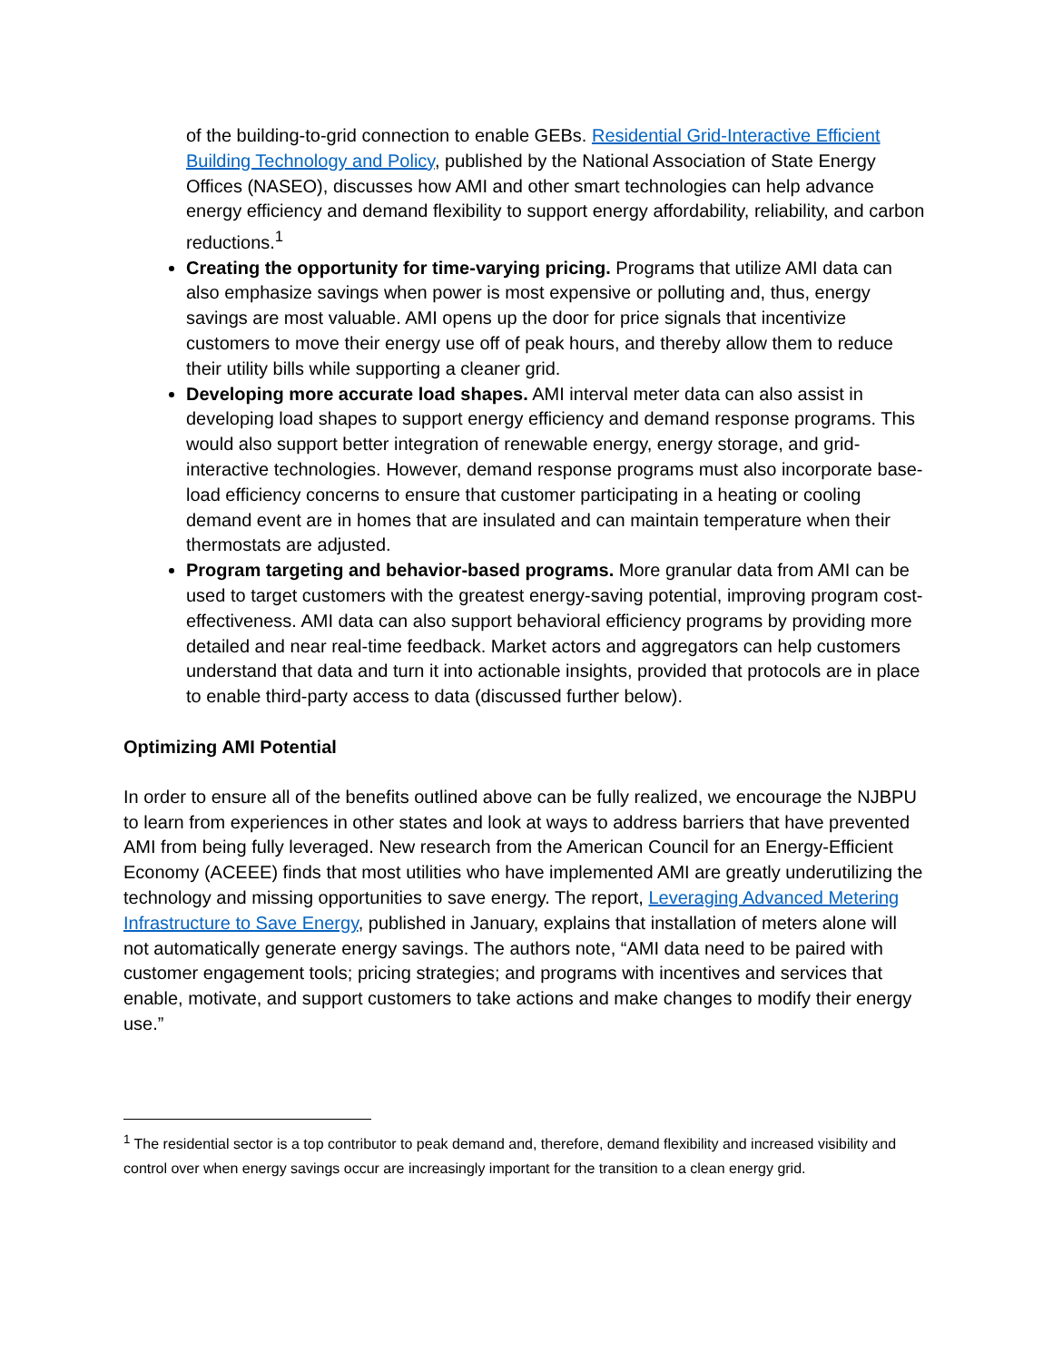of the building-to-grid connection to enable GEBs. Residential Grid-Interactive Efficient Building Technology and Policy, published by the National Association of State Energy Offices (NASEO), discusses how AMI and other smart technologies can help advance energy efficiency and demand flexibility to support energy affordability, reliability, and carbon reductions.<sup>1</sup>
Creating the opportunity for time-varying pricing. Programs that utilize AMI data can also emphasize savings when power is most expensive or polluting and, thus, energy savings are most valuable. AMI opens up the door for price signals that incentivize customers to move their energy use off of peak hours, and thereby allow them to reduce their utility bills while supporting a cleaner grid.
Developing more accurate load shapes. AMI interval meter data can also assist in developing load shapes to support energy efficiency and demand response programs. This would also support better integration of renewable energy, energy storage, and grid-interactive technologies. However, demand response programs must also incorporate base-load efficiency concerns to ensure that customer participating in a heating or cooling demand event are in homes that are insulated and can maintain temperature when their thermostats are adjusted.
Program targeting and behavior-based programs. More granular data from AMI can be used to target customers with the greatest energy-saving potential, improving program cost-effectiveness. AMI data can also support behavioral efficiency programs by providing more detailed and near real-time feedback. Market actors and aggregators can help customers understand that data and turn it into actionable insights, provided that protocols are in place to enable third-party access to data (discussed further below).
Optimizing AMI Potential
In order to ensure all of the benefits outlined above can be fully realized, we encourage the NJBPU to learn from experiences in other states and look at ways to address barriers that have prevented AMI from being fully leveraged. New research from the American Council for an Energy-Efficient Economy (ACEEE) finds that most utilities who have implemented AMI are greatly underutilizing the technology and missing opportunities to save energy. The report, Leveraging Advanced Metering Infrastructure to Save Energy, published in January, explains that installation of meters alone will not automatically generate energy savings. The authors note, “AMI data need to be paired with customer engagement tools; pricing strategies; and programs with incentives and services that enable, motivate, and support customers to take actions and make changes to modify their energy use.”
<sup>1</sup> The residential sector is a top contributor to peak demand and, therefore, demand flexibility and increased visibility and control over when energy savings occur are increasingly important for the transition to a clean energy grid.